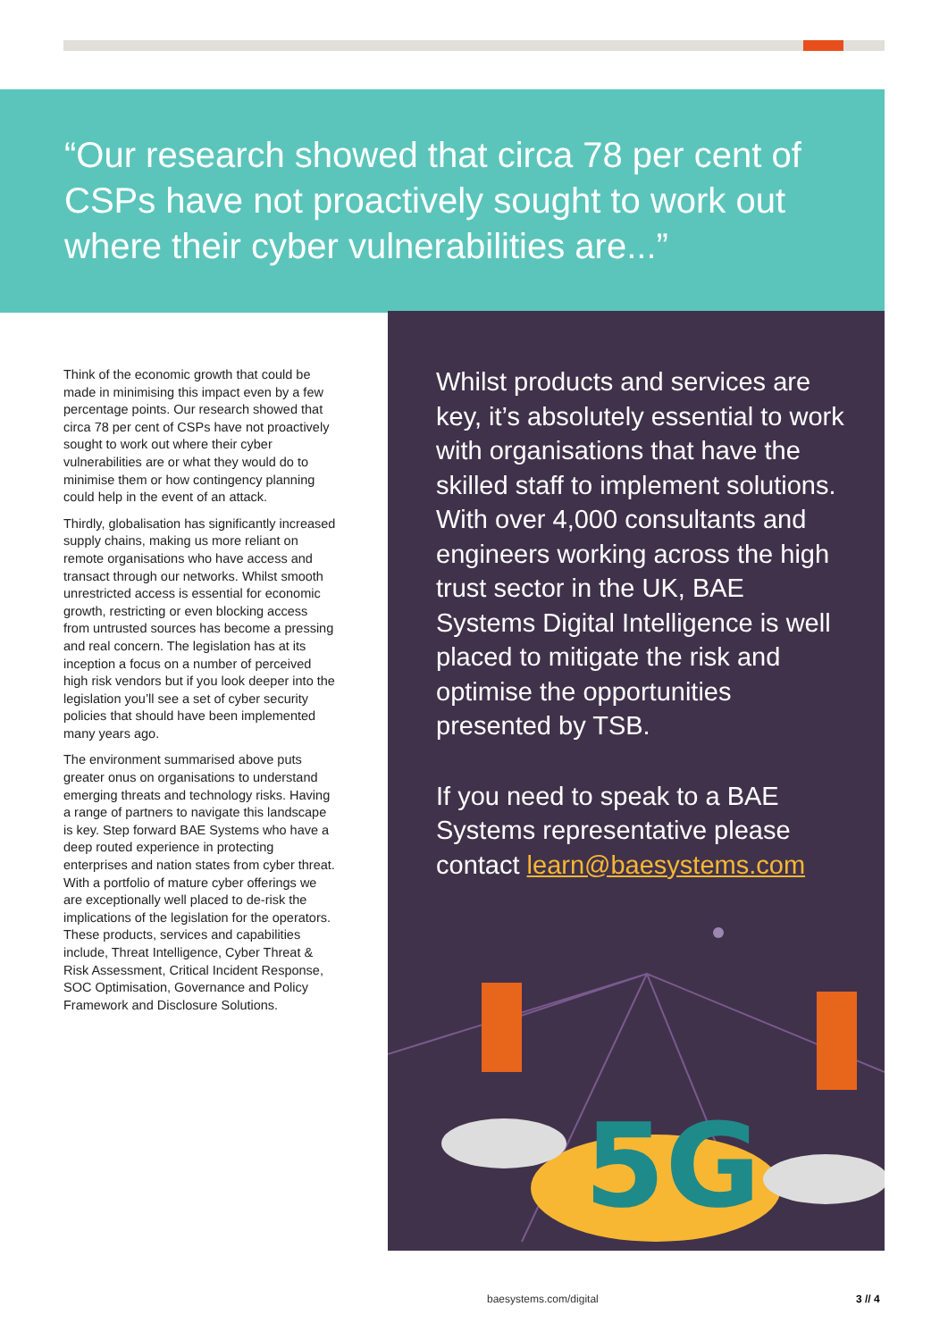“Our research showed that circa 78 per cent of CSPs have not proactively sought to work out where their cyber vulnerabilities are...”
Think of the economic growth that could be made in minimising this impact even by a few percentage points. Our research showed that circa 78 per cent of CSPs have not proactively sought to work out where their cyber vulnerabilities are or what they would do to minimise them or how contingency planning could help in the event of an attack.
Thirdly, globalisation has significantly increased supply chains, making us more reliant on remote organisations who have access and transact through our networks. Whilst smooth unrestricted access is essential for economic growth, restricting or even blocking access from untrusted sources has become a pressing and real concern. The legislation has at its inception a focus on a number of perceived high risk vendors but if you look deeper into the legislation you’ll see a set of cyber security policies that should have been implemented many years ago.
The environment summarised above puts greater onus on organisations to understand emerging threats and technology risks. Having a range of partners to navigate this landscape is key. Step forward BAE Systems who have a deep routed experience in protecting enterprises and nation states from cyber threat. With a portfolio of mature cyber offerings we are exceptionally well placed to de-risk the implications of the legislation for the operators. These products, services and capabilities include, Threat Intelligence, Cyber Threat & Risk Assessment, Critical Incident Response, SOC Optimisation, Governance and Policy Framework and Disclosure Solutions.
Whilst products and services are key, it’s absolutely essential to work with organisations that have the skilled staff to implement solutions. With over 4,000 consultants and engineers working across the high trust sector in the UK, BAE Systems Digital Intelligence is well placed to mitigate the risk and optimise the opportunities presented by TSB.
If you need to speak to a BAE Systems representative please contact learn@baesystems.com
5G
baesystems.com/digital 3 // 4